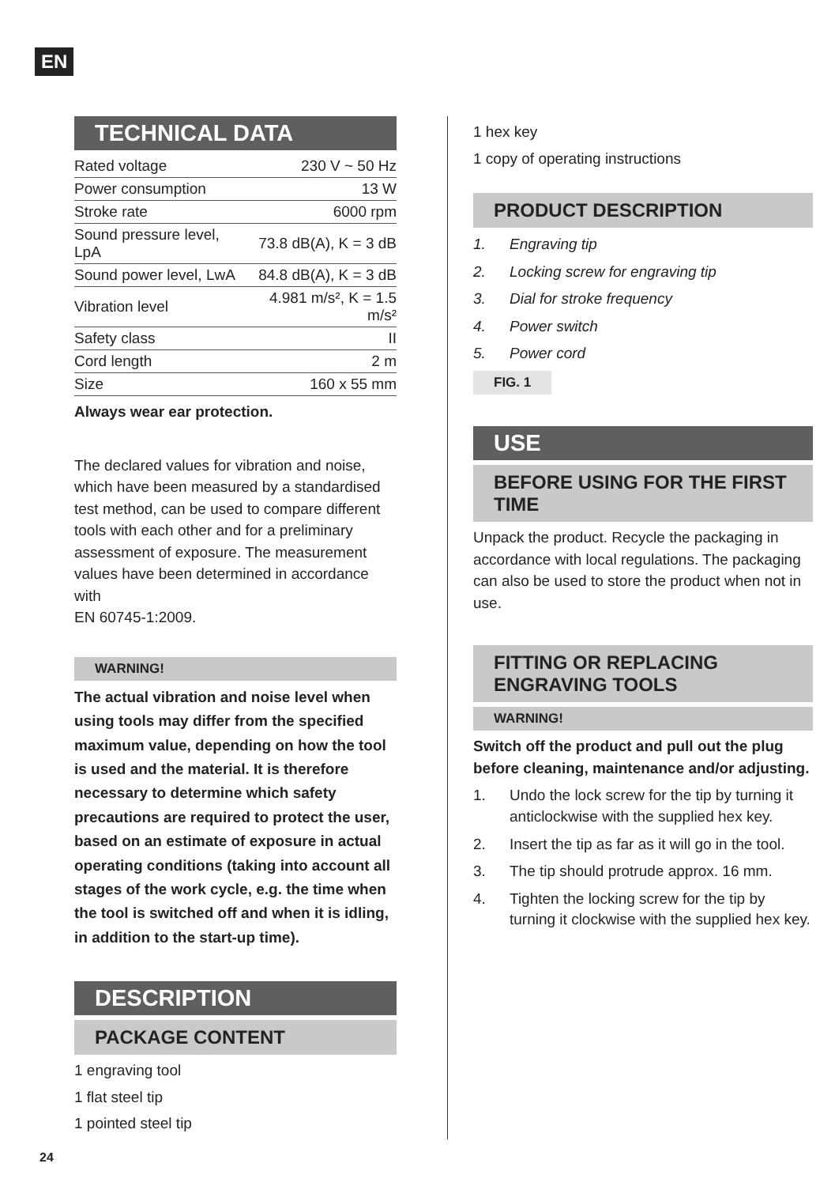EN
TECHNICAL DATA
| Rated voltage | 230 V ~ 50 Hz |
| Power consumption | 13 W |
| Stroke rate | 6000 rpm |
| Sound pressure level, LpA | 73.8 dB(A), K = 3 dB |
| Sound power level, LwA | 84.8 dB(A), K = 3 dB |
| Vibration level | 4.981 m/s², K = 1.5 m/s² |
| Safety class | II |
| Cord length | 2 m |
| Size | 160 x 55 mm |
Always wear ear protection.
The declared values for vibration and noise, which have been measured by a standardised test method, can be used to compare different tools with each other and for a preliminary assessment of exposure. The measurement values have been determined in accordance with
EN 60745-1:2009.
WARNING!
The actual vibration and noise level when using tools may differ from the specified maximum value, depending on how the tool is used and the material. It is therefore necessary to determine which safety precautions are required to protect the user, based on an estimate of exposure in actual operating conditions (taking into account all stages of the work cycle, e.g. the time when the tool is switched off and when it is idling, in addition to the start-up time).
DESCRIPTION
PACKAGE CONTENT
1 engraving tool
1 flat steel tip
1 pointed steel tip
1 hex key
1 copy of operating instructions
PRODUCT DESCRIPTION
1. Engraving tip
2. Locking screw for engraving tip
3. Dial for stroke frequency
4. Power switch
5. Power cord
FIG. 1
USE
BEFORE USING FOR THE FIRST TIME
Unpack the product. Recycle the packaging in accordance with local regulations. The packaging can also be used to store the product when not in use.
FITTING OR REPLACING ENGRAVING TOOLS
WARNING!
Switch off the product and pull out the plug before cleaning, maintenance and/or adjusting.
1. Undo the lock screw for the tip by turning it anticlockwise with the supplied hex key.
2. Insert the tip as far as it will go in the tool.
3. The tip should protrude approx. 16 mm.
4. Tighten the locking screw for the tip by turning it clockwise with the supplied hex key.
24